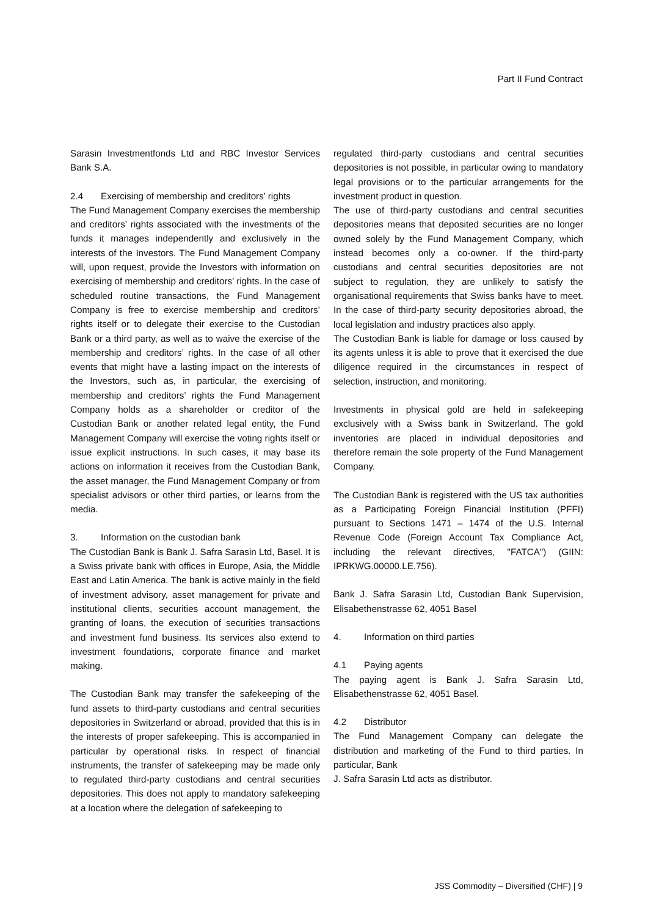Part II Fund Contract
Sarasin Investmentfonds Ltd and RBC Investor Services Bank S.A.
2.4 Exercising of membership and creditors’ rights
The Fund Management Company exercises the membership and creditors’ rights associated with the investments of the funds it manages independently and exclusively in the interests of the Investors. The Fund Management Company will, upon request, provide the Investors with information on exercising of membership and creditors’ rights. In the case of scheduled routine transactions, the Fund Management Company is free to exercise membership and creditors’ rights itself or to delegate their exercise to the Custodian Bank or a third party, as well as to waive the exercise of the membership and creditors’ rights. In the case of all other events that might have a lasting impact on the interests of the Investors, such as, in particular, the exercising of membership and creditors’ rights the Fund Management Company holds as a shareholder or creditor of the Custodian Bank or another related legal entity, the Fund Management Company will exercise the voting rights itself or issue explicit instructions. In such cases, it may base its actions on information it receives from the Custodian Bank, the asset manager, the Fund Management Company or from specialist advisors or other third parties, or learns from the media.
3. Information on the custodian bank
The Custodian Bank is Bank J. Safra Sarasin Ltd, Basel. It is a Swiss private bank with offices in Europe, Asia, the Middle East and Latin America. The bank is active mainly in the field of investment advisory, asset management for private and institutional clients, securities account management, the granting of loans, the execution of securities transactions and investment fund business. Its services also extend to investment foundations, corporate finance and market making.
The Custodian Bank may transfer the safekeeping of the fund assets to third-party custodians and central securities depositories in Switzerland or abroad, provided that this is in the interests of proper safekeeping. This is accompanied in particular by operational risks. In respect of financial instruments, the transfer of safekeeping may be made only to regulated third-party custodians and central securities depositories. This does not apply to mandatory safekeeping at a location where the delegation of safekeeping to
regulated third-party custodians and central securities depositories is not possible, in particular owing to mandatory legal provisions or to the particular arrangements for the investment product in question.
The use of third-party custodians and central securities depositories means that deposited securities are no longer owned solely by the Fund Management Company, which instead becomes only a co-owner. If the third-party custodians and central securities depositories are not subject to regulation, they are unlikely to satisfy the organisational requirements that Swiss banks have to meet. In the case of third-party security depositories abroad, the local legislation and industry practices also apply.
The Custodian Bank is liable for damage or loss caused by its agents unless it is able to prove that it exercised the due diligence required in the circumstances in respect of selection, instruction, and monitoring.
Investments in physical gold are held in safekeeping exclusively with a Swiss bank in Switzerland. The gold inventories are placed in individual depositories and therefore remain the sole property of the Fund Management Company.
The Custodian Bank is registered with the US tax authorities as a Participating Foreign Financial Institution (PFFI) pursuant to Sections 1471 – 1474 of the U.S. Internal Revenue Code (Foreign Account Tax Compliance Act, including the relevant directives, "FATCA") (GIIN: IPRKWG.00000.LE.756).
Bank J. Safra Sarasin Ltd, Custodian Bank Supervision, Elisabethenstrasse 62, 4051 Basel
4. Information on third parties
4.1 Paying agents
The paying agent is Bank J. Safra Sarasin Ltd, Elisabethenstrasse 62, 4051 Basel.
4.2 Distributor
The Fund Management Company can delegate the distribution and marketing of the Fund to third parties. In particular, Bank
J. Safra Sarasin Ltd acts as distributor.
JSS Commodity – Diversified (CHF) | 9